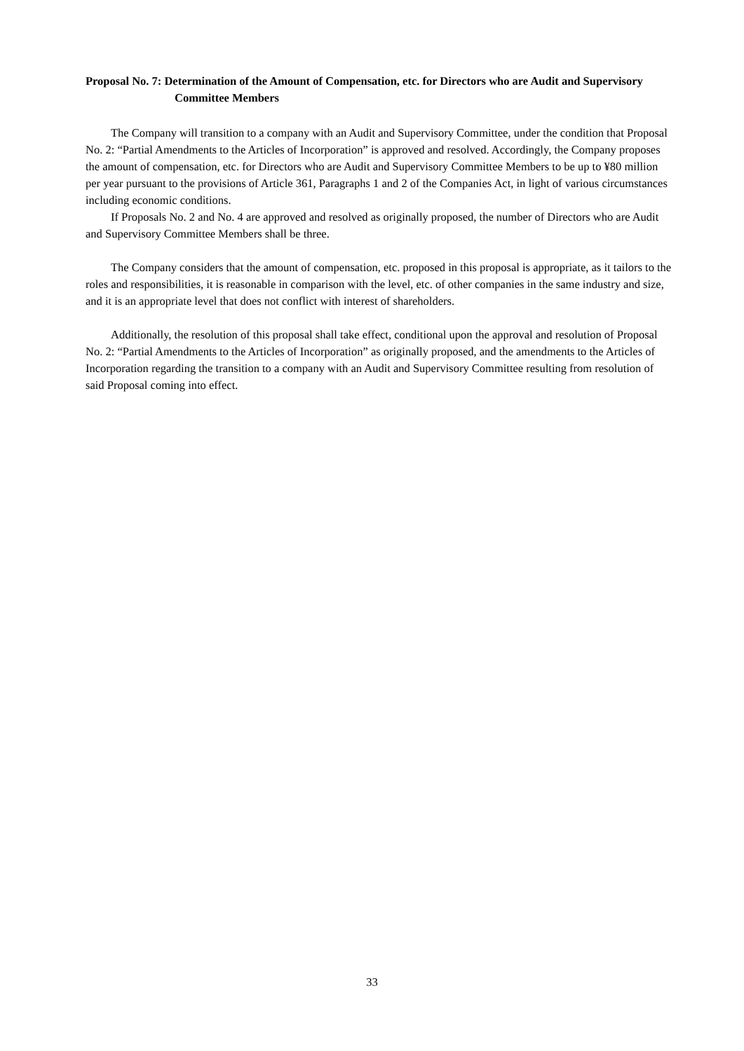Proposal No. 7: Determination of the Amount of Compensation, etc. for Directors who are Audit and Supervisory Committee Members
The Company will transition to a company with an Audit and Supervisory Committee, under the condition that Proposal No. 2: “Partial Amendments to the Articles of Incorporation” is approved and resolved. Accordingly, the Company proposes the amount of compensation, etc. for Directors who are Audit and Supervisory Committee Members to be up to ¥80 million per year pursuant to the provisions of Article 361, Paragraphs 1 and 2 of the Companies Act, in light of various circumstances including economic conditions.
If Proposals No. 2 and No. 4 are approved and resolved as originally proposed, the number of Directors who are Audit and Supervisory Committee Members shall be three.
The Company considers that the amount of compensation, etc. proposed in this proposal is appropriate, as it tailors to the roles and responsibilities, it is reasonable in comparison with the level, etc. of other companies in the same industry and size, and it is an appropriate level that does not conflict with interest of shareholders.
Additionally, the resolution of this proposal shall take effect, conditional upon the approval and resolution of Proposal No. 2: “Partial Amendments to the Articles of Incorporation” as originally proposed, and the amendments to the Articles of Incorporation regarding the transition to a company with an Audit and Supervisory Committee resulting from resolution of said Proposal coming into effect.
33